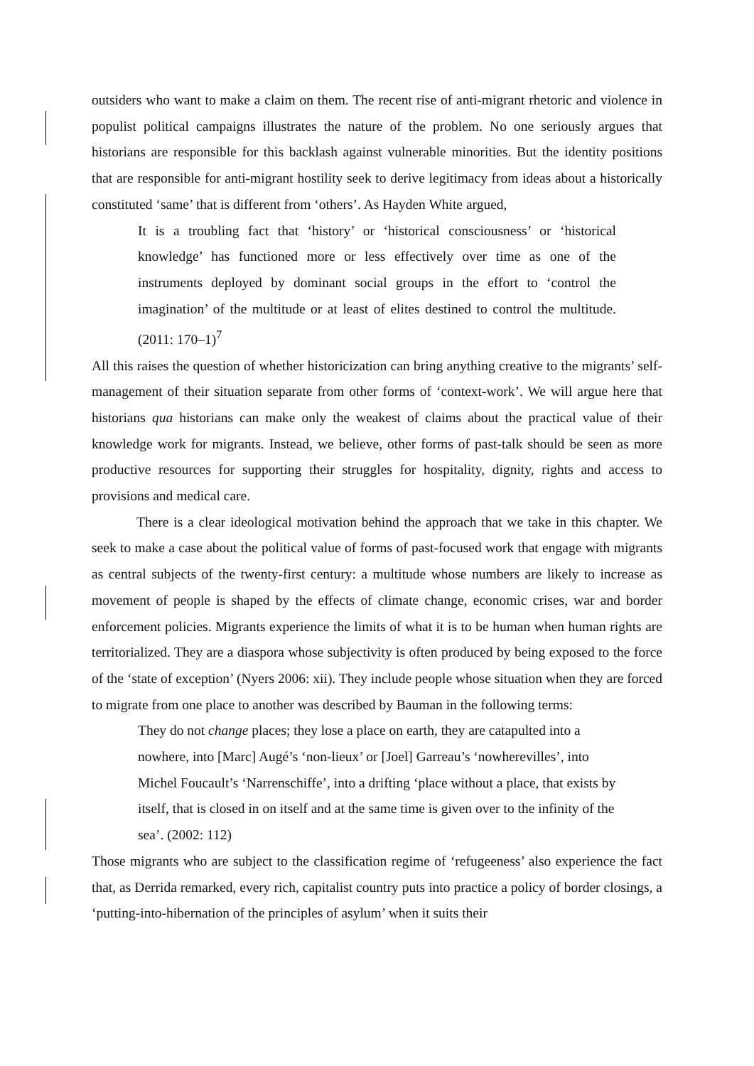outsiders who want to make a claim on them. The recent rise of anti-migrant rhetoric and violence in populist political campaigns illustrates the nature of the problem. No one seriously argues that historians are responsible for this backlash against vulnerable minorities. But the identity positions that are responsible for anti-migrant hostility seek to derive legitimacy from ideas about a historically constituted ‘same’ that is different from ‘others’. As Hayden White argued,
It is a troubling fact that ‘history’ or ‘historical consciousness’ or ‘historical knowledge’ has functioned more or less effectively over time as one of the instruments deployed by dominant social groups in the effort to ‘control the imagination’ of the multitude or at least of elites destined to control the multitude. (2011: 170–1)<sup>7</sup>
All this raises the question of whether historicization can bring anything creative to the migrants’ self-management of their situation separate from other forms of ‘context-work’. We will argue here that historians qua historians can make only the weakest of claims about the practical value of their knowledge work for migrants. Instead, we believe, other forms of past-talk should be seen as more productive resources for supporting their struggles for hospitality, dignity, rights and access to provisions and medical care.
There is a clear ideological motivation behind the approach that we take in this chapter. We seek to make a case about the political value of forms of past-focused work that engage with migrants as central subjects of the twenty-first century: a multitude whose numbers are likely to increase as movement of people is shaped by the effects of climate change, economic crises, war and border enforcement policies. Migrants experience the limits of what it is to be human when human rights are territorialized. They are a diaspora whose subjectivity is often produced by being exposed to the force of the ‘state of exception’ (Nyers 2006: xii). They include people whose situation when they are forced to migrate from one place to another was described by Bauman in the following terms:
They do not change places; they lose a place on earth, they are catapulted into a nowhere, into [Marc] Augé’s ‘non-lieux’ or [Joel] Garreau’s ‘nowherevilles’, into Michel Foucault’s ‘Narrenschiffe’, into a drifting ‘place without a place, that exists by itself, that is closed in on itself and at the same time is given over to the infinity of the sea’. (2002: 112)
Those migrants who are subject to the classification regime of ‘refugeeness’ also experience the fact that, as Derrida remarked, every rich, capitalist country puts into practice a policy of border closings, a ‘putting-into-hibernation of the principles of asylum’ when it suits their